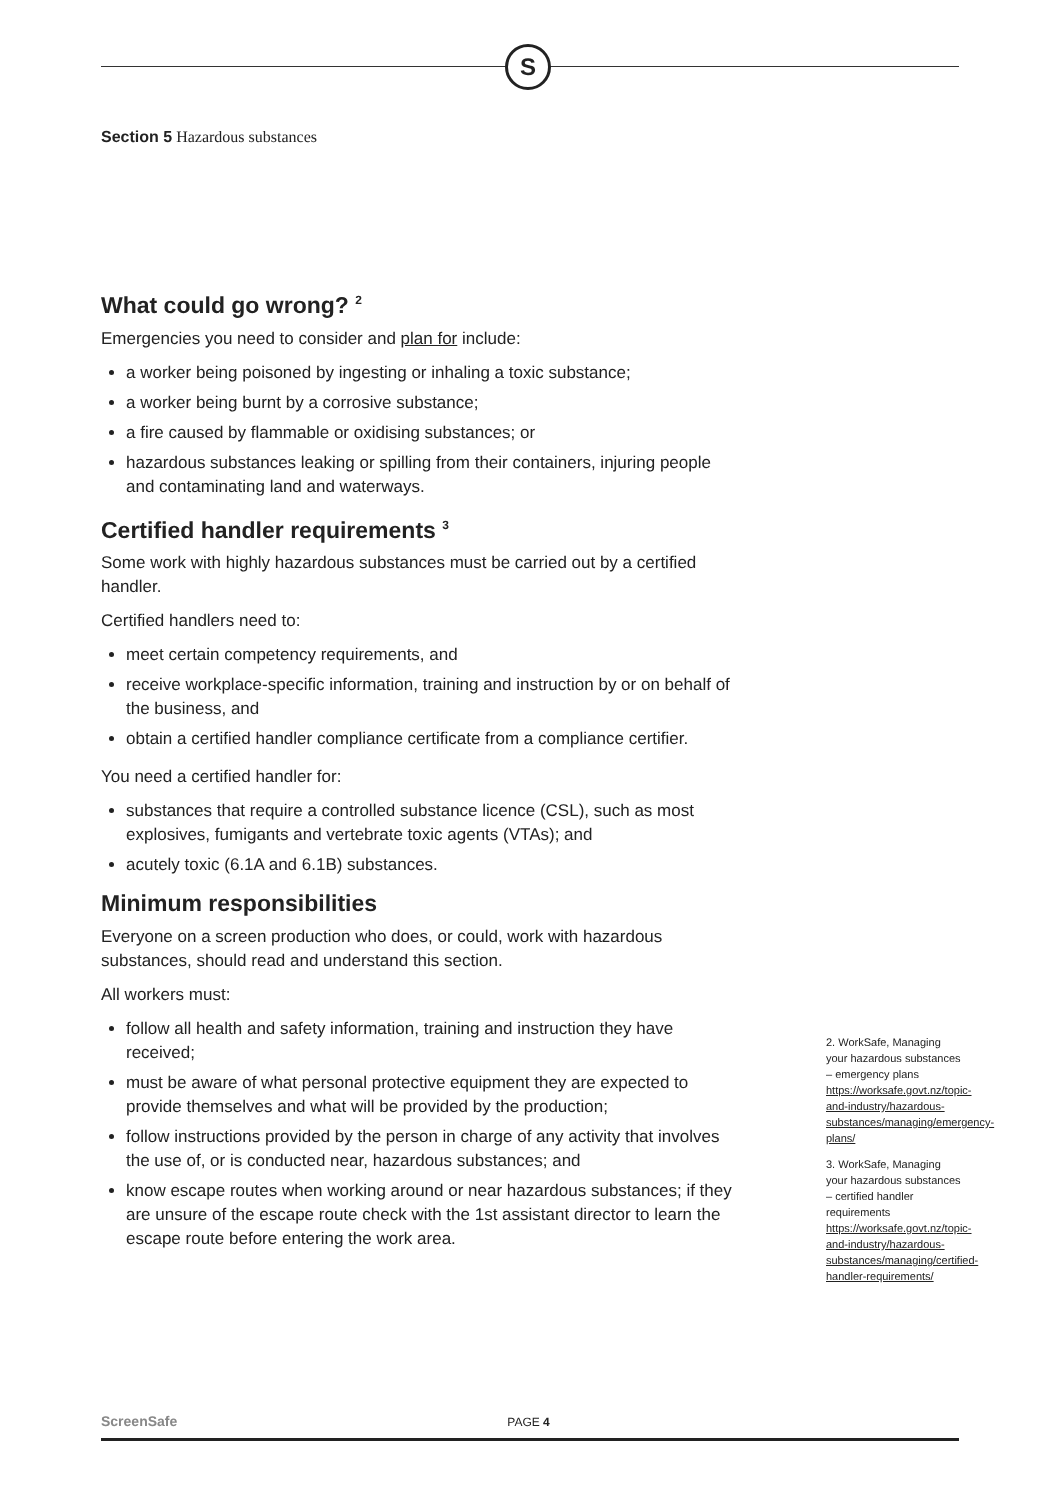S
Section 5 Hazardous substances
What could go wrong? <sup>2</sup>
Emergencies you need to consider and plan for include:
a worker being poisoned by ingesting or inhaling a toxic substance;
a worker being burnt by a corrosive substance;
a fire caused by flammable or oxidising substances; or
hazardous substances leaking or spilling from their containers, injuring people and contaminating land and waterways.
Certified handler requirements <sup>3</sup>
Some work with highly hazardous substances must be carried out by a certified handler.
Certified handlers need to:
meet certain competency requirements, and
receive workplace-specific information, training and instruction by or on behalf of the business, and
obtain a certified handler compliance certificate from a compliance certifier.
You need a certified handler for:
substances that require a controlled substance licence (CSL), such as most explosives, fumigants and vertebrate toxic agents (VTAs); and
acutely toxic (6.1A and 6.1B) substances.
Minimum responsibilities
Everyone on a screen production who does, or could, work with hazardous substances, should read and understand this section.
All workers must:
follow all health and safety information, training and instruction they have received;
must be aware of what personal protective equipment they are expected to provide themselves and what will be provided by the production;
follow instructions provided by the person in charge of any activity that involves the use of, or is conducted near, hazardous substances; and
know escape routes when working around or near hazardous substances; if they are unsure of the escape route check with the 1st assistant director to learn the escape route before entering the work area.
2. WorkSafe, Managing your hazardous substances – emergency plans https://worksafe.govt.nz/topic-and-industry/hazardous-substances/managing/emergency-plans/
3. WorkSafe, Managing your hazardous substances – certified handler requirements https://worksafe.govt.nz/topic-and-industry/hazardous-substances/managing/certified-handler-requirements/
ScreenSafe PAGE 4